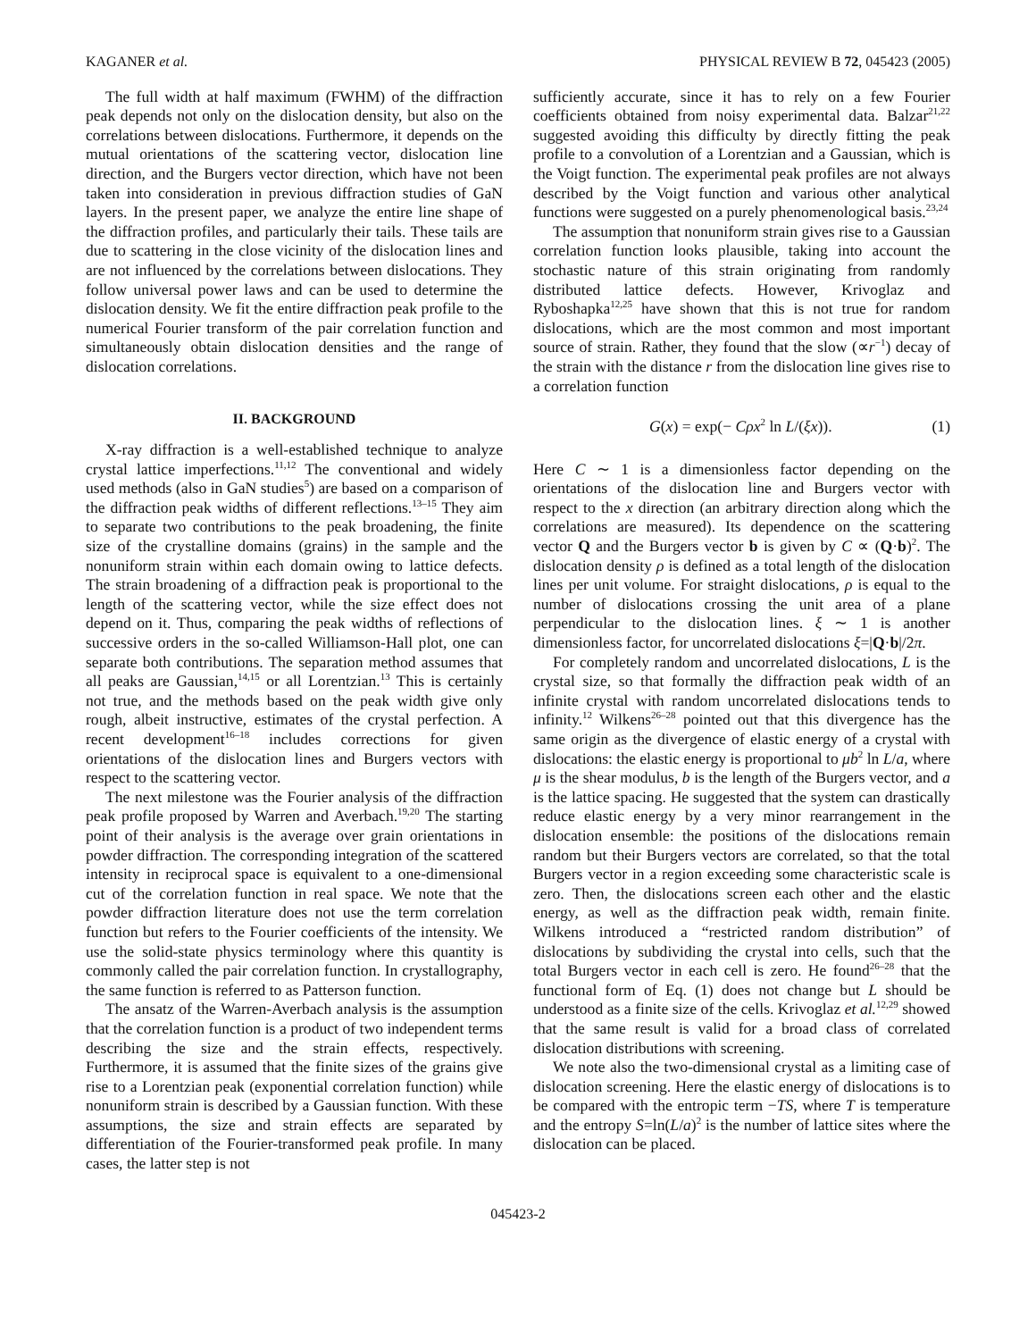KAGANER et al. PHYSICAL REVIEW B 72, 045423 (2005)
The full width at half maximum (FWHM) of the diffraction peak depends not only on the dislocation density, but also on the correlations between dislocations. Furthermore, it depends on the mutual orientations of the scattering vector, dislocation line direction, and the Burgers vector direction, which have not been taken into consideration in previous diffraction studies of GaN layers. In the present paper, we analyze the entire line shape of the diffraction profiles, and particularly their tails. These tails are due to scattering in the close vicinity of the dislocation lines and are not influenced by the correlations between dislocations. They follow universal power laws and can be used to determine the dislocation density. We fit the entire diffraction peak profile to the numerical Fourier transform of the pair correlation function and simultaneously obtain dislocation densities and the range of dislocation correlations.
II. BACKGROUND
X-ray diffraction is a well-established technique to analyze crystal lattice imperfections.<sup>11,12</sup> The conventional and widely used methods (also in GaN studies<sup>5</sup>) are based on a comparison of the diffraction peak widths of different reflections.<sup>13–15</sup> They aim to separate two contributions to the peak broadening, the finite size of the crystalline domains (grains) in the sample and the nonuniform strain within each domain owing to lattice defects. The strain broadening of a diffraction peak is proportional to the length of the scattering vector, while the size effect does not depend on it. Thus, comparing the peak widths of reflections of successive orders in the so-called Williamson-Hall plot, one can separate both contributions. The separation method assumes that all peaks are Gaussian,<sup>14,15</sup> or all Lorentzian.<sup>13</sup> This is certainly not true, and the methods based on the peak width give only rough, albeit instructive, estimates of the crystal perfection. A recent development<sup>16–18</sup> includes corrections for given orientations of the dislocation lines and Burgers vectors with respect to the scattering vector.
The next milestone was the Fourier analysis of the diffraction peak profile proposed by Warren and Averbach.<sup>19,20</sup> The starting point of their analysis is the average over grain orientations in powder diffraction. The corresponding integration of the scattered intensity in reciprocal space is equivalent to a one-dimensional cut of the correlation function in real space. We note that the powder diffraction literature does not use the term correlation function but refers to the Fourier coefficients of the intensity. We use the solid-state physics terminology where this quantity is commonly called the pair correlation function. In crystallography, the same function is referred to as Patterson function.
The ansatz of the Warren-Averbach analysis is the assumption that the correlation function is a product of two independent terms describing the size and the strain effects, respectively. Furthermore, it is assumed that the finite sizes of the grains give rise to a Lorentzian peak (exponential correlation function) while nonuniform strain is described by a Gaussian function. With these assumptions, the size and strain effects are separated by differentiation of the Fourier-transformed peak profile. In many cases, the latter step is not
sufficiently accurate, since it has to rely on a few Fourier coefficients obtained from noisy experimental data. Balzar<sup>21,22</sup> suggested avoiding this difficulty by directly fitting the peak profile to a convolution of a Lorentzian and a Gaussian, which is the Voigt function. The experimental peak profiles are not always described by the Voigt function and various other analytical functions were suggested on a purely phenomenological basis.<sup>23,24</sup>
The assumption that nonuniform strain gives rise to a Gaussian correlation function looks plausible, taking into account the stochastic nature of this strain originating from randomly distributed lattice defects. However, Krivoglaz and Ryboshapka<sup>12,25</sup> have shown that this is not true for random dislocations, which are the most common and most important source of strain. Rather, they found that the slow (∝r<sup>−1</sup>) decay of the strain with the distance r from the dislocation line gives rise to a correlation function
G(x) = exp(− Cρx<sup>2</sup> ln L/(ξx)). (1)
Here C ∼ 1 is a dimensionless factor depending on the orientations of the dislocation line and Burgers vector with respect to the x direction (an arbitrary direction along which the correlations are measured). Its dependence on the scattering vector Q and the Burgers vector b is given by C ∝ (Q·b)<sup>2</sup>. The dislocation density ρ is defined as a total length of the dislocation lines per unit volume. For straight dislocations, ρ is equal to the number of dislocations crossing the unit area of a plane perpendicular to the dislocation lines. ξ ∼ 1 is another dimensionless factor, for uncorrelated dislocations ξ=|Q·b|/2π.
For completely random and uncorrelated dislocations, L is the crystal size, so that formally the diffraction peak width of an infinite crystal with random uncorrelated dislocations tends to infinity.<sup>12</sup> Wilkens<sup>26–28</sup> pointed out that this divergence has the same origin as the divergence of elastic energy of a crystal with dislocations: the elastic energy is proportional to μb<sup>2</sup> ln L/a, where μ is the shear modulus, b is the length of the Burgers vector, and a is the lattice spacing. He suggested that the system can drastically reduce elastic energy by a very minor rearrangement in the dislocation ensemble: the positions of the dislocations remain random but their Burgers vectors are correlated, so that the total Burgers vector in a region exceeding some characteristic scale is zero. Then, the dislocations screen each other and the elastic energy, as well as the diffraction peak width, remain finite. Wilkens introduced a “restricted random distribution” of dislocations by subdividing the crystal into cells, such that the total Burgers vector in each cell is zero. He found<sup>26–28</sup> that the functional form of Eq. (1) does not change but L should be understood as a finite size of the cells. Krivoglaz et al.<sup>12,29</sup> showed that the same result is valid for a broad class of correlated dislocation distributions with screening.
We note also the two-dimensional crystal as a limiting case of dislocation screening. Here the elastic energy of dislocations is to be compared with the entropic term −TS, where T is temperature and the entropy S=ln(L/a)<sup>2</sup> is the number of lattice sites where the dislocation can be placed.
045423-2